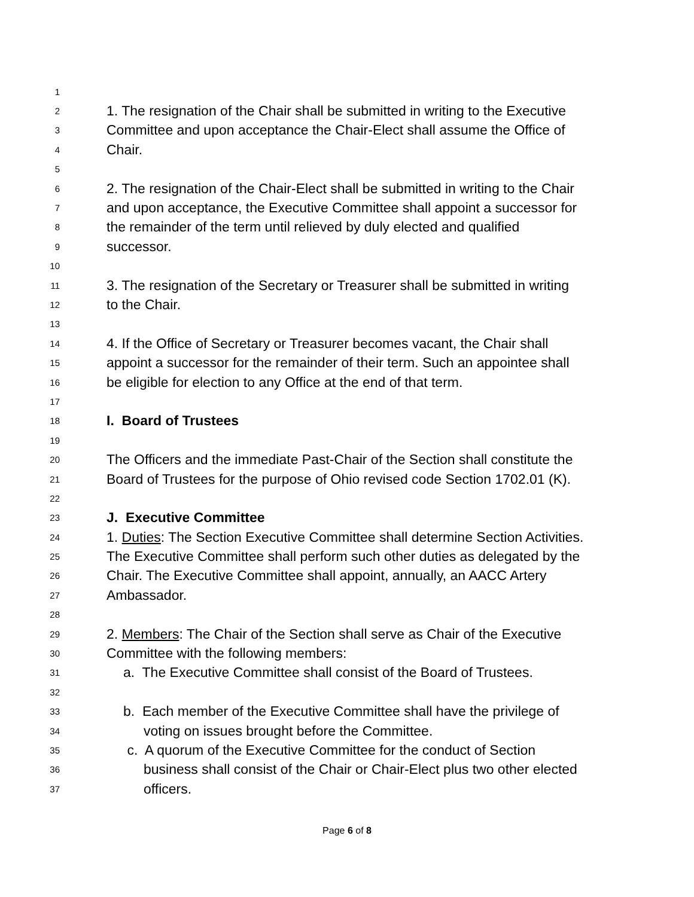1
2
1. The resignation of the Chair shall be submitted in writing to the Executive
3
Committee and upon acceptance the Chair-Elect shall assume the Office of
4
Chair.
5
6
2. The resignation of the Chair-Elect shall be submitted in writing to the Chair
7
and upon acceptance, the Executive Committee shall appoint a successor for
8
the remainder of the term until relieved by duly elected and qualified
9
successor.
10
11
3. The resignation of the Secretary or Treasurer shall be submitted in writing
12
to the Chair.
13
14
4. If the Office of Secretary or Treasurer becomes vacant, the Chair shall
15
appoint a successor for the remainder of their term. Such an appointee shall
16
be eligible for election to any Office at the end of that term.
17
18
I. Board of Trustees
19
20
The Officers and the immediate Past-Chair of the Section shall constitute the
21
Board of Trustees for the purpose of Ohio revised code Section 1702.01 (K).
22
23
J. Executive Committee
24
1. Duties: The Section Executive Committee shall determine Section Activities.
25
The Executive Committee shall perform such other duties as delegated by the
26
Chair. The Executive Committee shall appoint, annually, an AACC Artery
27
Ambassador.
28
29
2. Members: The Chair of the Section shall serve as Chair of the Executive
30
Committee with the following members:
31
a. The Executive Committee shall consist of the Board of Trustees.
32
33
b. Each member of the Executive Committee shall have the privilege of
34
voting on issues brought before the Committee.
35
c. A quorum of the Executive Committee for the conduct of Section
36
business shall consist of the Chair or Chair-Elect plus two other elected
37
officers.
Page 6 of 8